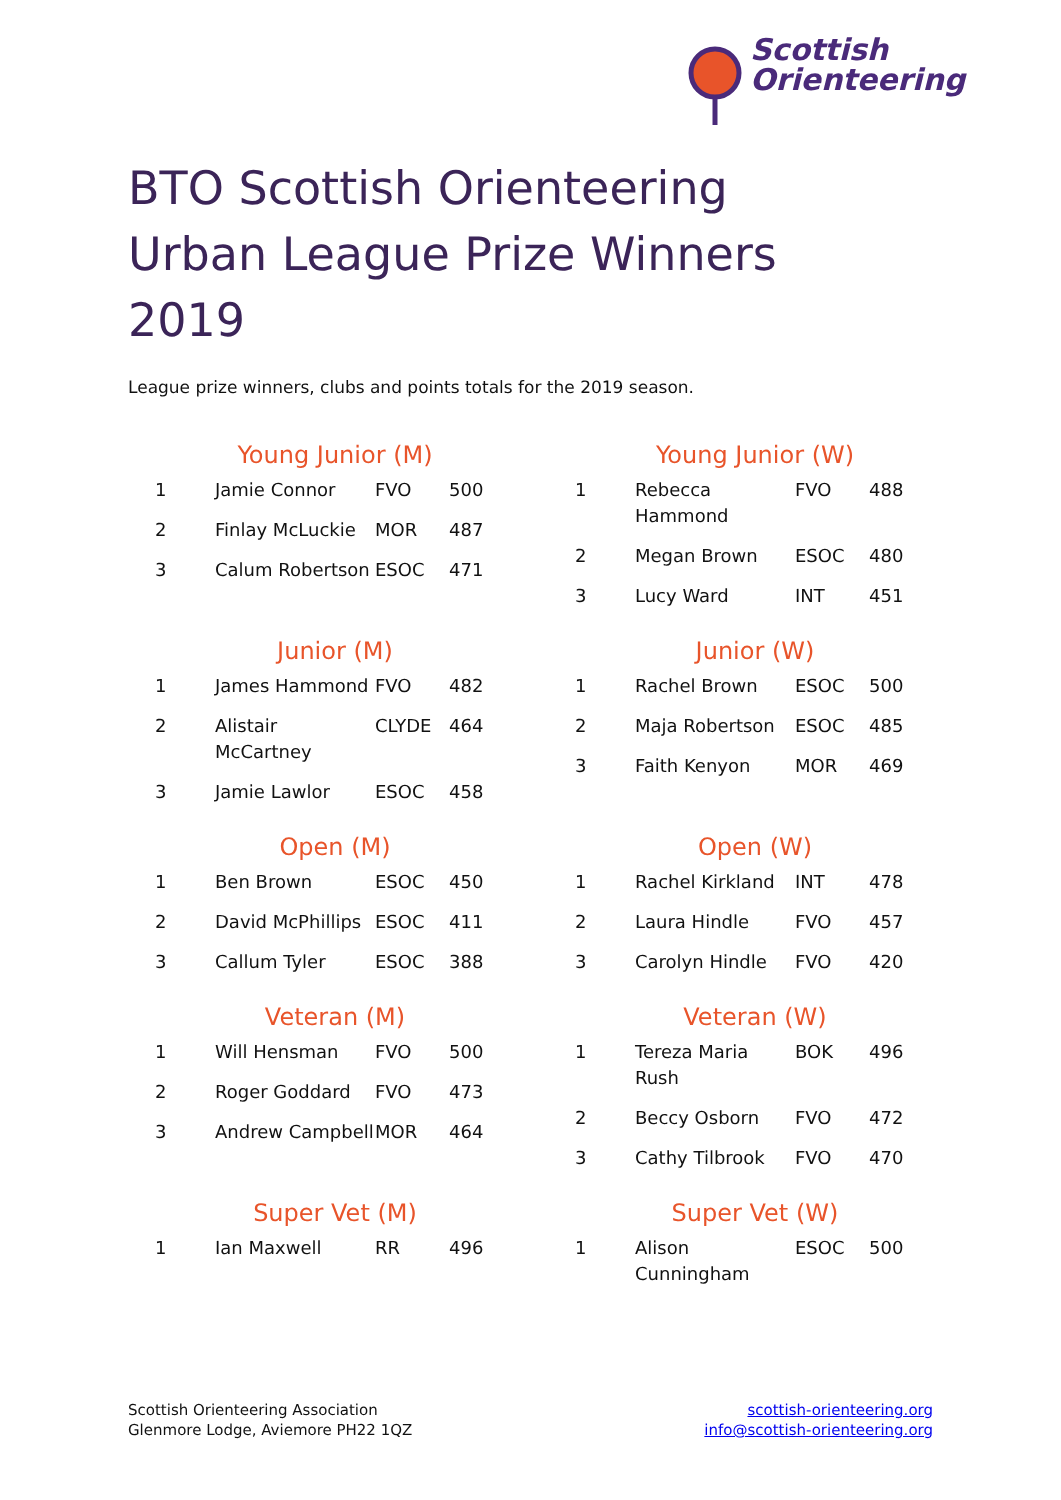Scottish
Orienteering
BTO Scottish Orienteering Urban League Prize Winners 2019
League prize winners, clubs and points totals for the 2019 season.
Young Junior (M)
| 1 | Jamie Connor | FVO | 500 |
| 2 | Finlay McLuckie | MOR | 487 |
| 3 | Calum Robertson | ESOC | 471 |
Young Junior (W)
| 1 | Rebecca Hammond | FVO | 488 |
| 2 | Megan Brown | ESOC | 480 |
| 3 | Lucy Ward | INT | 451 |
Junior (M)
| 1 | James Hammond | FVO | 482 |
| 2 | Alistair McCartney | CLYDE | 464 |
| 3 | Jamie Lawlor | ESOC | 458 |
Junior (W)
| 1 | Rachel Brown | ESOC | 500 |
| 2 | Maja Robertson | ESOC | 485 |
| 3 | Faith Kenyon | MOR | 469 |
Open (M)
| 1 | Ben Brown | ESOC | 450 |
| 2 | David McPhillips | ESOC | 411 |
| 3 | Callum Tyler | ESOC | 388 |
Open (W)
| 1 | Rachel Kirkland | INT | 478 |
| 2 | Laura Hindle | FVO | 457 |
| 3 | Carolyn Hindle | FVO | 420 |
Veteran (M)
| 1 | Will Hensman | FVO | 500 |
| 2 | Roger Goddard | FVO | 473 |
| 3 | Andrew Campbell | MOR | 464 |
Veteran (W)
| 1 | Tereza Maria Rush | BOK | 496 |
| 2 | Beccy Osborn | FVO | 472 |
| 3 | Cathy Tilbrook | FVO | 470 |
Super Vet (M)
| 1 | Ian Maxwell | RR | 496 |
Super Vet (W)
| 1 | Alison Cunningham | ESOC | 500 |
Scottish Orienteering Association
Glenmore Lodge, Aviemore PH22 1QZ
scottish-orienteering.org
info@scottish-orienteering.org